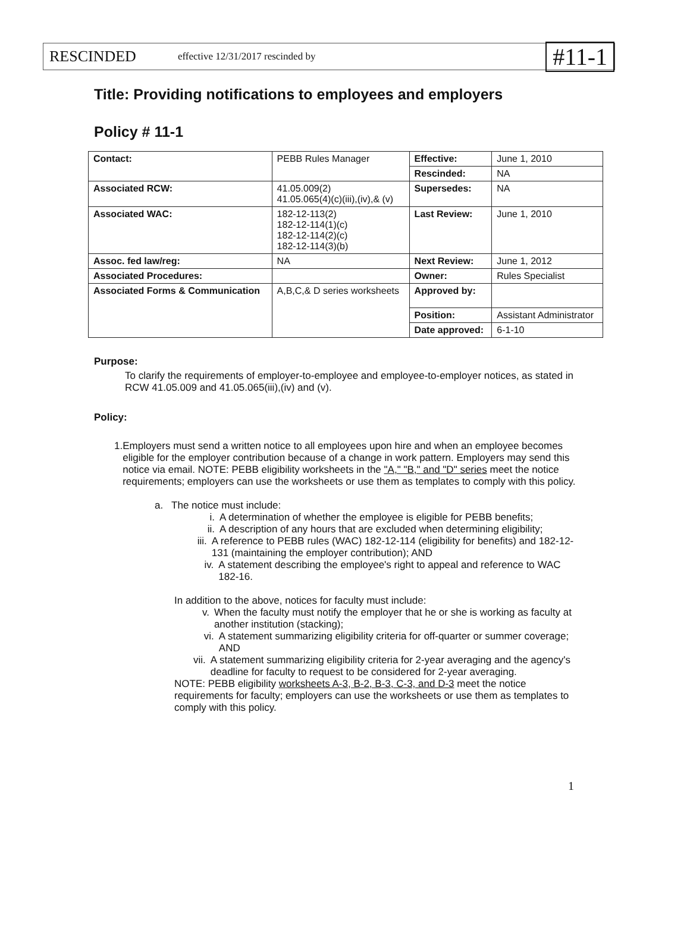RESCINDED effective 12/31/2017 rescinded by #11-1
Title: Providing notifications to employees and employers
Policy # 11-1
| Contact: | PEBB Rules Manager | Effective: | June 1, 2010 |
| | | Rescinded: | NA |
| Associated RCW: | 41.05.009(2) 41.05.065(4)(c)(iii),(iv),& (v) | Supersedes: | NA |
| Associated WAC: | 182-12-113(2) 182-12-114(1)(c) 182-12-114(2)(c) 182-12-114(3)(b) | Last Review: | June 1, 2010 |
| Assoc. fed law/reg: | NA | Next Review: | June 1, 2012 |
| Associated Procedures: | | Owner: | Rules Specialist |
| Associated Forms & Communication | A,B,C,& D series worksheets | Approved by: | |
| | | Position: | Assistant Administrator |
| | | Date approved: | 6-1-10 |
Purpose:
To clarify the requirements of employer-to-employee and employee-to-employer notices, as stated in RCW 41.05.009 and 41.05.065(iii),(iv) and (v).
Policy:
1. Employers must send a written notice to all employees upon hire and when an employee becomes eligible for the employer contribution because of a change in work pattern. Employers may send this notice via email. NOTE: PEBB eligibility worksheets in the "A," "B," and "D" series meet the notice requirements; employers can use the worksheets or use them as templates to comply with this policy.
a. The notice must include:
i. A determination of whether the employee is eligible for PEBB benefits;
ii. A description of any hours that are excluded when determining eligibility;
iii.
A reference to PEBB rules (WAC) 182-12-114 (eligibility for benefits) and 182-12-131 (maintaining the employer contribution); AND
iv. A statement describing the employee's right to appeal and reference to WAC 182-16.
In addition to the above, notices for faculty must include:
v. When the faculty must notify the employer that he or she is working as faculty at another institution (stacking);
vi. A statement summarizing eligibility criteria for off-quarter or summer coverage; AND
vii.
A statement summarizing eligibility criteria for 2-year averaging and the agency's deadline for faculty to request to be considered for 2-year averaging.
NOTE: PEBB eligibility worksheets A-3, B-2, B-3, C-3, and D-3 meet the notice requirements for faculty; employers can use the worksheets or use them as templates to comply with this policy.
1